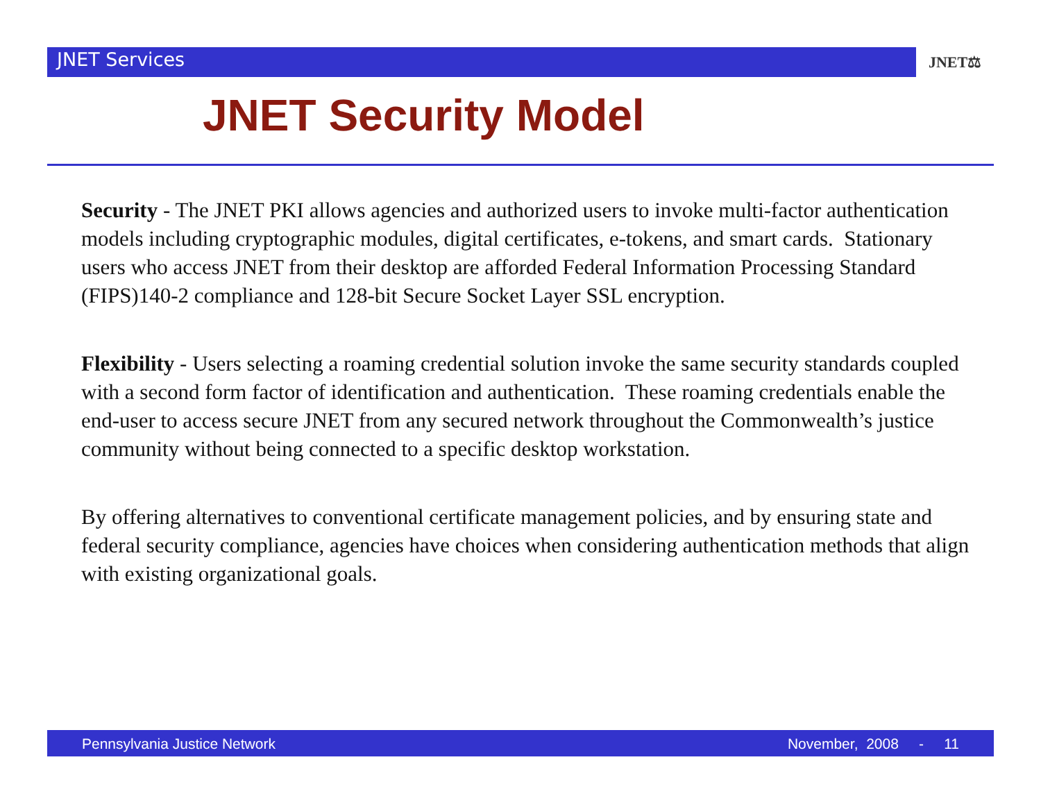JNET Services
JNET⚖
JNET Security Model
Security - The JNET PKI allows agencies and authorized users to invoke multi-factor authentication models including cryptographic modules, digital certificates, e-tokens, and smart cards. Stationary users who access JNET from their desktop are afforded Federal Information Processing Standard (FIPS)140-2 compliance and 128-bit Secure Socket Layer SSL encryption.
Flexibility - Users selecting a roaming credential solution invoke the same security standards coupled with a second form factor of identification and authentication. These roaming credentials enable the end-user to access secure JNET from any secured network throughout the Commonwealth’s justice community without being connected to a specific desktop workstation.
By offering alternatives to conventional certificate management policies, and by ensuring state and federal security compliance, agencies have choices when considering authentication methods that align with existing organizational goals.
Pennsylvania Justice Network November, 2008 - 11